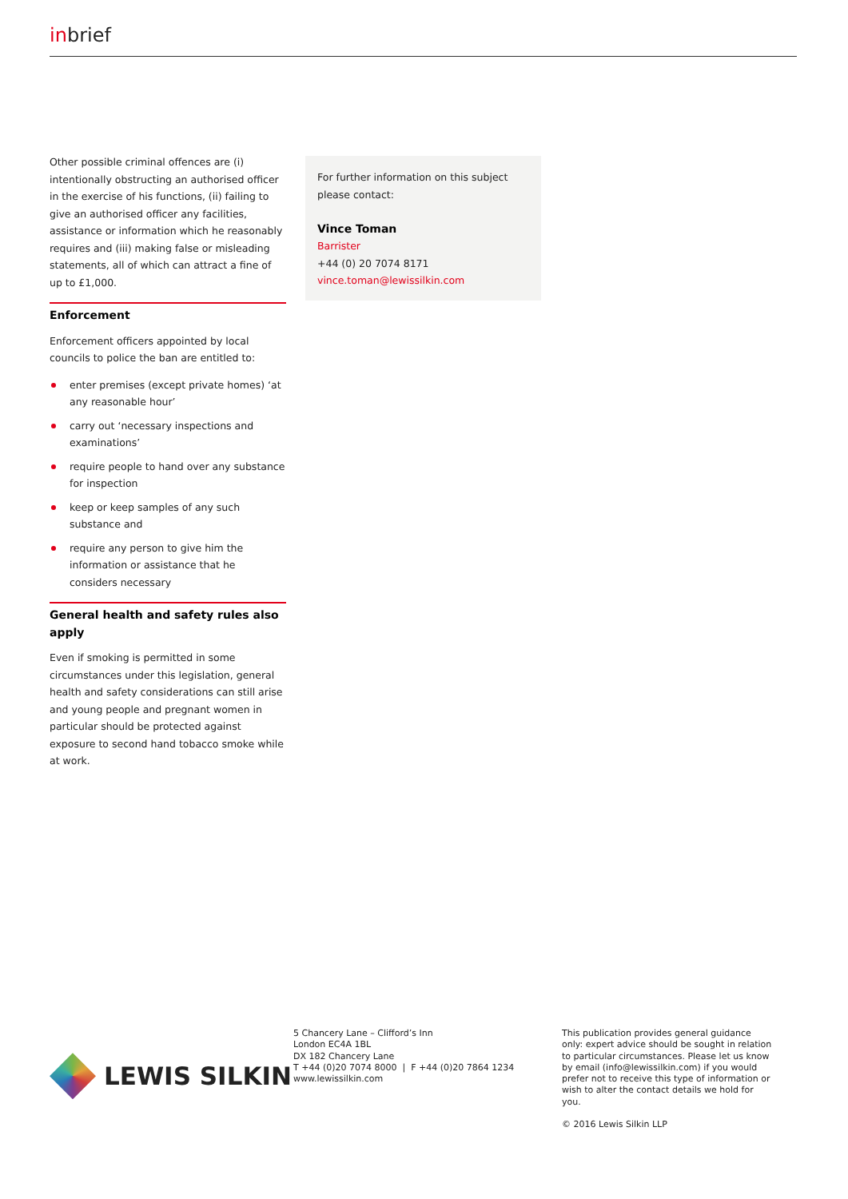inbrief
Other possible criminal offences are (i) intentionally obstructing an authorised officer in the exercise of his functions, (ii) failing to give an authorised officer any facilities, assistance or information which he reasonably requires and (iii) making false or misleading statements, all of which can attract a fine of up to £1,000.
Enforcement
Enforcement officers appointed by local councils to police the ban are entitled to:
enter premises (except private homes) ‘at any reasonable hour’
carry out ‘necessary inspections and examinations’
require people to hand over any substance for inspection
keep or keep samples of any such substance and
require any person to give him the information or assistance that he considers necessary
General health and safety rules also apply
Even if smoking is permitted in some circumstances under this legislation, general health and safety considerations can still arise and young people and pregnant women in particular should be protected against exposure to second hand tobacco smoke while at work.
For further information on this subject please contact:
Vince Toman
Barrister
+44 (0) 20 7074 8171
vince.toman@lewissilkin.com
LEWIS SILKIN
5 Chancery Lane – Clifford’s Inn
London EC4A 1BL
DX 182 Chancery Lane
T +44 (0)20 7074 8000 | F +44 (0)20 7864 1234
www.lewissilkin.com
This publication provides general guidance only: expert advice should be sought in relation to particular circumstances. Please let us know by email (info@lewissilkin.com) if you would prefer not to receive this type of information or wish to alter the contact details we hold for you.
© 2016 Lewis Silkin LLP